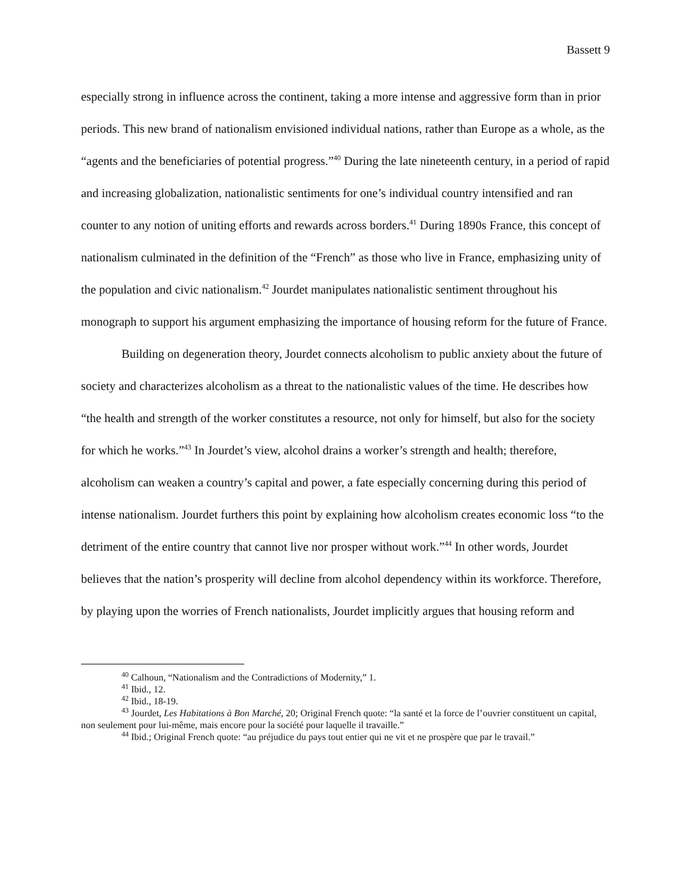Bassett 9
especially strong in influence across the continent, taking a more intense and aggressive form than in prior periods. This new brand of nationalism envisioned individual nations, rather than Europe as a whole, as the “agents and the beneficiaries of potential progress.”<sup>40</sup> During the late nineteenth century, in a period of rapid and increasing globalization, nationalistic sentiments for one’s individual country intensified and ran counter to any notion of uniting efforts and rewards across borders.<sup>41</sup> During 1890s France, this concept of nationalism culminated in the definition of the “French” as those who live in France, emphasizing unity of the population and civic nationalism.<sup>42</sup> Jourdet manipulates nationalistic sentiment throughout his monograph to support his argument emphasizing the importance of housing reform for the future of France.
Building on degeneration theory, Jourdet connects alcoholism to public anxiety about the future of society and characterizes alcoholism as a threat to the nationalistic values of the time. He describes how “the health and strength of the worker constitutes a resource, not only for himself, but also for the society for which he works.”<sup>43</sup> In Jourdet’s view, alcohol drains a worker’s strength and health; therefore, alcoholism can weaken a country’s capital and power, a fate especially concerning during this period of intense nationalism. Jourdet furthers this point by explaining how alcoholism creates economic loss “to the detriment of the entire country that cannot live nor prosper without work.”<sup>44</sup> In other words, Jourdet believes that the nation’s prosperity will decline from alcohol dependency within its workforce. Therefore, by playing upon the worries of French nationalists, Jourdet implicitly argues that housing reform and
<sup>40</sup> Calhoun, “Nationalism and the Contradictions of Modernity,” 1.
<sup>41</sup> Ibid., 12.
<sup>42</sup> Ibid., 18-19.
<sup>43</sup> Jourdet, Les Habitations à Bon Marché, 20; Original French quote: “la santé et la force de l’ouvrier constituent un capital, non seulement pour lui-même, mais encore pour la société pour laquelle il travaille.”
<sup>44</sup> Ibid.; Original French quote: “au préjudice du pays tout entier qui ne vit et ne prospère que par le travail.”